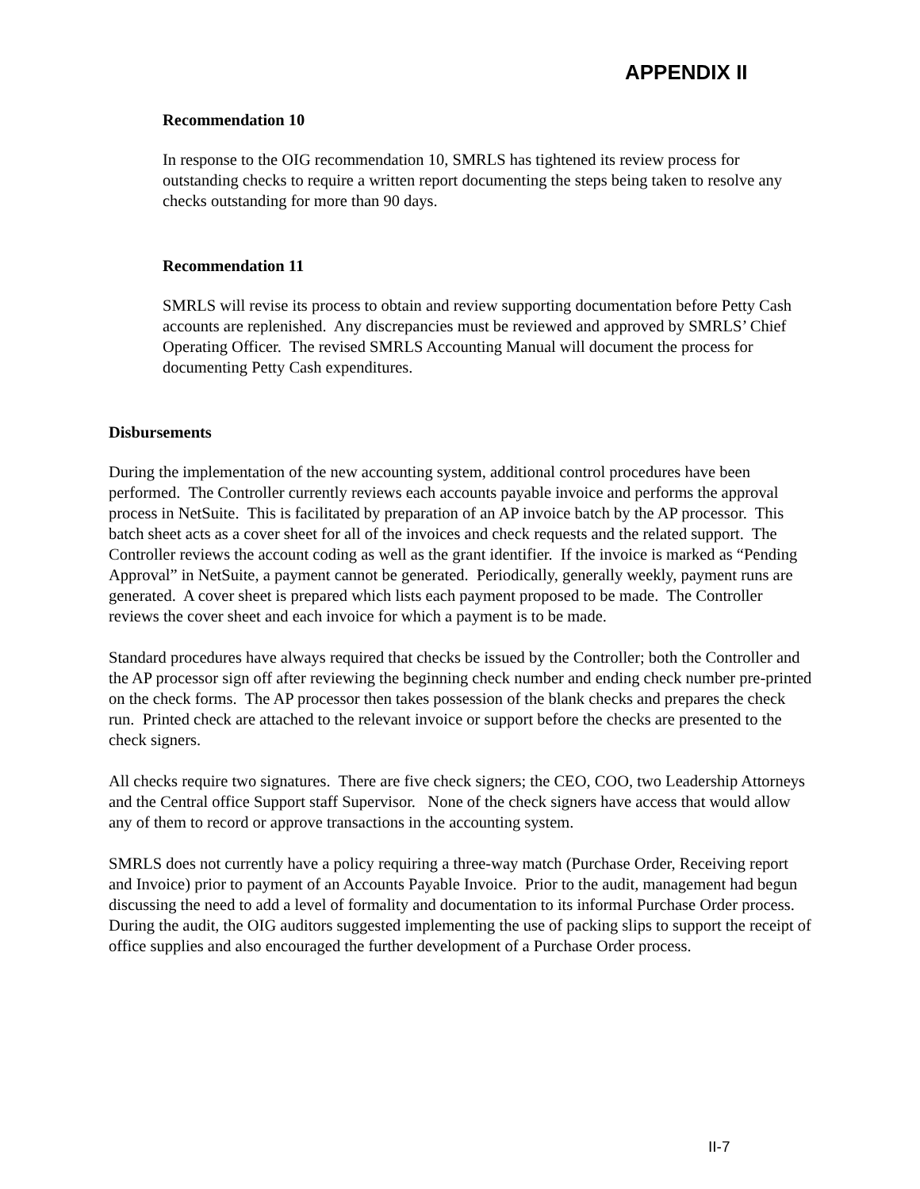APPENDIX II
Recommendation 10
In response to the OIG recommendation 10, SMRLS has tightened its review process for outstanding checks to require a written report documenting the steps being taken to resolve any checks outstanding for more than 90 days.
Recommendation 11
SMRLS will revise its process to obtain and review supporting documentation before Petty Cash accounts are replenished. Any discrepancies must be reviewed and approved by SMRLS’ Chief Operating Officer. The revised SMRLS Accounting Manual will document the process for documenting Petty Cash expenditures.
Disbursements
During the implementation of the new accounting system, additional control procedures have been performed. The Controller currently reviews each accounts payable invoice and performs the approval process in NetSuite. This is facilitated by preparation of an AP invoice batch by the AP processor. This batch sheet acts as a cover sheet for all of the invoices and check requests and the related support. The Controller reviews the account coding as well as the grant identifier. If the invoice is marked as “Pending Approval” in NetSuite, a payment cannot be generated. Periodically, generally weekly, payment runs are generated. A cover sheet is prepared which lists each payment proposed to be made. The Controller reviews the cover sheet and each invoice for which a payment is to be made.
Standard procedures have always required that checks be issued by the Controller; both the Controller and the AP processor sign off after reviewing the beginning check number and ending check number pre-printed on the check forms. The AP processor then takes possession of the blank checks and prepares the check run. Printed check are attached to the relevant invoice or support before the checks are presented to the check signers.
All checks require two signatures. There are five check signers; the CEO, COO, two Leadership Attorneys and the Central office Support staff Supervisor. None of the check signers have access that would allow any of them to record or approve transactions in the accounting system.
SMRLS does not currently have a policy requiring a three-way match (Purchase Order, Receiving report and Invoice) prior to payment of an Accounts Payable Invoice. Prior to the audit, management had begun discussing the need to add a level of formality and documentation to its informal Purchase Order process. During the audit, the OIG auditors suggested implementing the use of packing slips to support the receipt of office supplies and also encouraged the further development of a Purchase Order process.
II-7